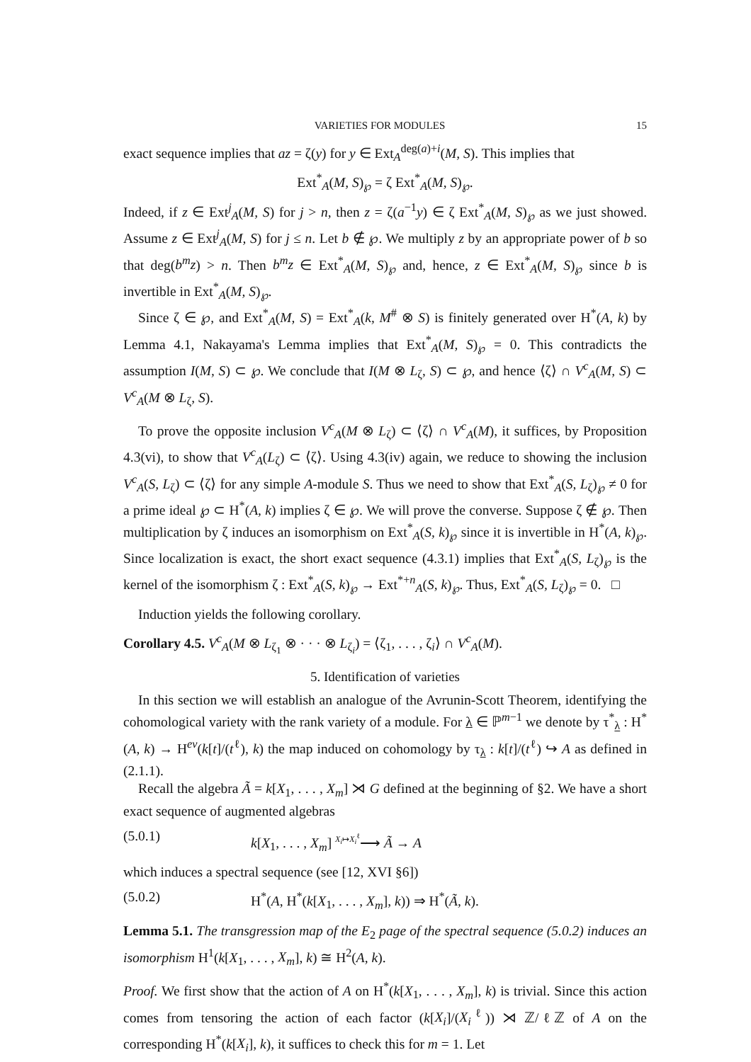VARIETIES FOR MODULES 15
exact sequence implies that az = ζ(y) for y ∈ Ext<sub>A</sub><sup>deg(a)+i</sup>(M, S). This implies that
Ext<sup>*</sup><sub>A</sub>(M, S)<sub>℘</sub> = ζ Ext<sup>*</sup><sub>A</sub>(M, S)<sub>℘</sub>.
Indeed, if z ∈ Ext<sup>j</sup><sub>A</sub>(M, S) for j > n, then z = ζ(a<sup>−1</sup>y) ∈ ζ Ext<sup>*</sup><sub>A</sub>(M, S)<sub>℘</sub> as we just showed. Assume z ∈ Ext<sup>j</sup><sub>A</sub>(M, S) for j ≤ n. Let b ∉ ℘. We multiply z by an appropriate power of b so that deg(b<sup>m</sup>z) > n. Then b<sup>m</sup>z ∈ Ext<sup>*</sup><sub>A</sub>(M, S)<sub>℘</sub> and, hence, z ∈ Ext<sup>*</sup><sub>A</sub>(M, S)<sub>℘</sub> since b is invertible in Ext<sup>*</sup><sub>A</sub>(M, S)<sub>℘</sub>.
Since ζ ∈ ℘, and Ext<sup>*</sup><sub>A</sub>(M, S) = Ext<sup>*</sup><sub>A</sub>(k, M<sup>#</sup> ⊗ S) is finitely generated over H<sup>*</sup>(A, k) by Lemma 4.1, Nakayama's Lemma implies that Ext<sup>*</sup><sub>A</sub>(M, S)<sub>℘</sub> = 0. This contradicts the assumption I(M, S) ⊂ ℘. We conclude that I(M ⊗ L<sub>ζ</sub>, S) ⊂ ℘, and hence ⟨ζ⟩ ∩ V<sup>c</sup><sub>A</sub>(M, S) ⊂ V<sup>c</sup><sub>A</sub>(M ⊗ L<sub>ζ</sub>, S).
To prove the opposite inclusion V<sup>c</sup><sub>A</sub>(M ⊗ L<sub>ζ</sub>) ⊂ ⟨ζ⟩ ∩ V<sup>c</sup><sub>A</sub>(M), it suffices, by Proposition 4.3(vi), to show that V<sup>c</sup><sub>A</sub>(L<sub>ζ</sub>) ⊂ ⟨ζ⟩. Using 4.3(iv) again, we reduce to showing the inclusion V<sup>c</sup><sub>A</sub>(S, L<sub>ζ</sub>) ⊂ ⟨ζ⟩ for any simple A-module S. Thus we need to show that Ext<sup>*</sup><sub>A</sub>(S, L<sub>ζ</sub>)<sub>℘</sub> ≠ 0 for a prime ideal ℘ ⊂ H<sup>*</sup>(A, k) implies ζ ∈ ℘. We will prove the converse. Suppose ζ ∉ ℘. Then multiplication by ζ induces an isomorphism on Ext<sup>*</sup><sub>A</sub>(S, k)<sub>℘</sub> since it is invertible in H<sup>*</sup>(A, k)<sub>℘</sub>. Since localization is exact, the short exact sequence (4.3.1) implies that Ext<sup>*</sup><sub>A</sub>(S, L<sub>ζ</sub>)<sub>℘</sub> is the kernel of the isomorphism ζ : Ext<sup>*</sup><sub>A</sub>(S, k)<sub>℘</sub> → Ext<sup>*+n</sup><sub>A</sub>(S, k)<sub>℘</sub>. Thus, Ext<sup>*</sup><sub>A</sub>(S, L<sub>ζ</sub>)<sub>℘</sub> = 0. □
Induction yields the following corollary.
Corollary 4.5. V<sup>c</sup><sub>A</sub>(M ⊗ L<sub>ζ<sub>1</sub></sub> ⊗ · · · ⊗ L<sub>ζ<sub>i</sub></sub>) = ⟨ζ<sub>1</sub>, . . . , ζ<sub>i</sub>⟩ ∩ V<sup>c</sup><sub>A</sub>(M).
5. Identification of varieties
In this section we will establish an analogue of the Avrunin-Scott Theorem, identifying the cohomological variety with the rank variety of a module. For λ ∈ ℙ<sup>m−1</sup> we denote by τ<sup>*</sup><sub>λ</sub> : H<sup>*</sup>(A, k) → H<sup>ev</sup>(k[t]/(t<sup>ℓ</sup>), k) the map induced on cohomology by τ<sub>λ</sub> : k[t]/(t<sup>ℓ</sup>) ↪ A as defined in (2.1.1).
Recall the algebra Ã = k[X<sub>1</sub>, . . . , X<sub>m</sub>] ⋊ G defined at the beginning of §2. We have a short exact sequence of augmented algebras
(5.0.1) k[X<sub>1</sub>, . . . , X<sub>m</sub>] <sup>X<sub>i</sub>↦X<sub>i</sub><sup>ℓ</sup></sup>⟶ Ã → A
which induces a spectral sequence (see [12, XVI §6])
(5.0.2) H<sup>*</sup>(A, H<sup>*</sup>(k[X<sub>1</sub>, . . . , X<sub>m</sub>], k)) ⇒ H<sup>*</sup>(Ã, k).
Lemma 5.1. The transgression map of the E<sub>2</sub> page of the spectral sequence (5.0.2) induces an isomorphism H<sup>1</sup>(k[X<sub>1</sub>, . . . , X<sub>m</sub>], k) ≅ H<sup>2</sup>(A, k).
Proof. We first show that the action of A on H<sup>*</sup>(k[X<sub>1</sub>, . . . , X<sub>m</sub>], k) is trivial. Since this action comes from tensoring the action of each factor (k[X<sub>i</sub>]/(X<sub>i</sub><sup>ℓ</sup>)) ⋊ ℤ/ℓℤ of A on the corresponding H<sup>*</sup>(k[X<sub>i</sub>], k), it suffices to check this for m = 1. Let